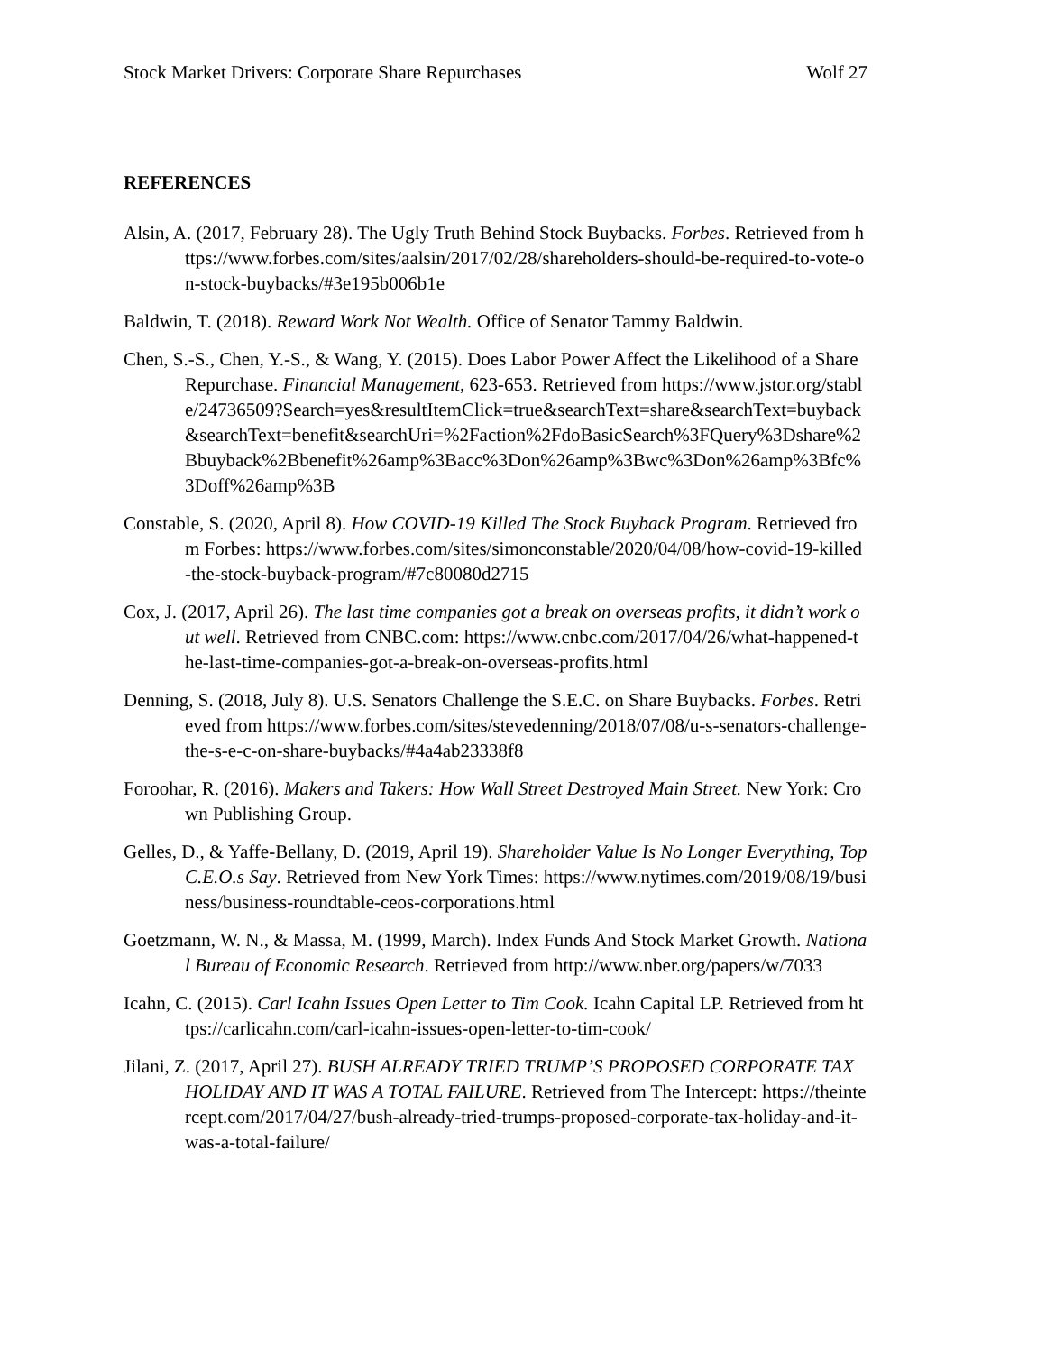Stock Market Drivers: Corporate Share Repurchases Wolf 27
REFERENCES
Alsin, A. (2017, February 28). The Ugly Truth Behind Stock Buybacks. Forbes. Retrieved from https://www.forbes.com/sites/aalsin/2017/02/28/shareholders-should-be-required-to-vote-on-stock-buybacks/#3e195b006b1e
Baldwin, T. (2018). Reward Work Not Wealth. Office of Senator Tammy Baldwin.
Chen, S.-S., Chen, Y.-S., & Wang, Y. (2015). Does Labor Power Affect the Likelihood of a Share Repurchase. Financial Management, 623-653. Retrieved from https://www.jstor.org/stable/24736509?Search=yes&resultItemClick=true&searchText=share&searchText=buyback&searchText=benefit&searchUri=%2Faction%2FdoBasicSearch%3FQuery%3Dshare%2Bbuyback%2Bbenefit%26amp%3Bacc%3Don%26amp%3Bwc%3Don%26amp%3Bfc%3Doff%26amp%3B
Constable, S. (2020, April 8). How COVID-19 Killed The Stock Buyback Program. Retrieved from Forbes: https://www.forbes.com/sites/simonconstable/2020/04/08/how-covid-19-killed-the-stock-buyback-program/#7c80080d2715
Cox, J. (2017, April 26). The last time companies got a break on overseas profits, it didn’t work out well. Retrieved from CNBC.com: https://www.cnbc.com/2017/04/26/what-happened-the-last-time-companies-got-a-break-on-overseas-profits.html
Denning, S. (2018, July 8). U.S. Senators Challenge the S.E.C. on Share Buybacks. Forbes. Retrieved from https://www.forbes.com/sites/stevedenning/2018/07/08/u-s-senators-challenge-the-s-e-c-on-share-buybacks/#4a4ab23338f8
Foroohar, R. (2016). Makers and Takers: How Wall Street Destroyed Main Street. New York: Crown Publishing Group.
Gelles, D., & Yaffe-Bellany, D. (2019, April 19). Shareholder Value Is No Longer Everything, Top C.E.O.s Say. Retrieved from New York Times: https://www.nytimes.com/2019/08/19/business/business-roundtable-ceos-corporations.html
Goetzmann, W. N., & Massa, M. (1999, March). Index Funds And Stock Market Growth. National Bureau of Economic Research. Retrieved from http://www.nber.org/papers/w/7033
Icahn, C. (2015). Carl Icahn Issues Open Letter to Tim Cook. Icahn Capital LP. Retrieved from https://carlicahn.com/carl-icahn-issues-open-letter-to-tim-cook/
Jilani, Z. (2017, April 27). BUSH ALREADY TRIED TRUMP’S PROPOSED CORPORATE TAX HOLIDAY AND IT WAS A TOTAL FAILURE. Retrieved from The Intercept: https://theintercept.com/2017/04/27/bush-already-tried-trumps-proposed-corporate-tax-holiday-and-it-was-a-total-failure/